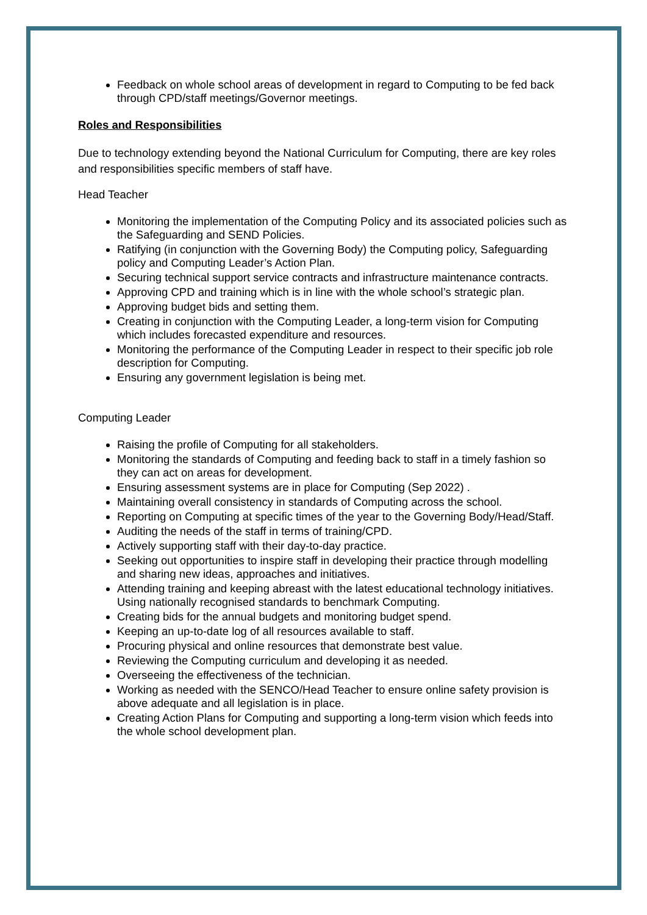Feedback on whole school areas of development in regard to Computing to be fed back through CPD/staff meetings/Governor meetings.
Roles and Responsibilities
Due to technology extending beyond the National Curriculum for Computing, there are key roles and responsibilities specific members of staff have.
Head Teacher
Monitoring the implementation of the Computing Policy and its associated policies such as the Safeguarding and SEND Policies.
Ratifying (in conjunction with the Governing Body) the Computing policy, Safeguarding policy and Computing Leader’s Action Plan.
Securing technical support service contracts and infrastructure maintenance contracts.
Approving CPD and training which is in line with the whole school’s strategic plan.
Approving budget bids and setting them.
Creating in conjunction with the Computing Leader, a long-term vision for Computing which includes forecasted expenditure and resources.
Monitoring the performance of the Computing Leader in respect to their specific job role description for Computing.
Ensuring any government legislation is being met.
Computing Leader
Raising the profile of Computing for all stakeholders.
Monitoring the standards of Computing and feeding back to staff in a timely fashion so they can act on areas for development.
Ensuring assessment systems are in place for Computing (Sep 2022) .
Maintaining overall consistency in standards of Computing across the school.
Reporting on Computing at specific times of the year to the Governing Body/Head/Staff.
Auditing the needs of the staff in terms of training/CPD.
Actively supporting staff with their day-to-day practice.
Seeking out opportunities to inspire staff in developing their practice through modelling and sharing new ideas, approaches and initiatives.
Attending training and keeping abreast with the latest educational technology initiatives. Using nationally recognised standards to benchmark Computing.
Creating bids for the annual budgets and monitoring budget spend.
Keeping an up-to-date log of all resources available to staff.
Procuring physical and online resources that demonstrate best value.
Reviewing the Computing curriculum and developing it as needed.
Overseeing the effectiveness of the technician.
Working as needed with the SENCO/Head Teacher to ensure online safety provision is above adequate and all legislation is in place.
Creating Action Plans for Computing and supporting a long-term vision which feeds into the whole school development plan.